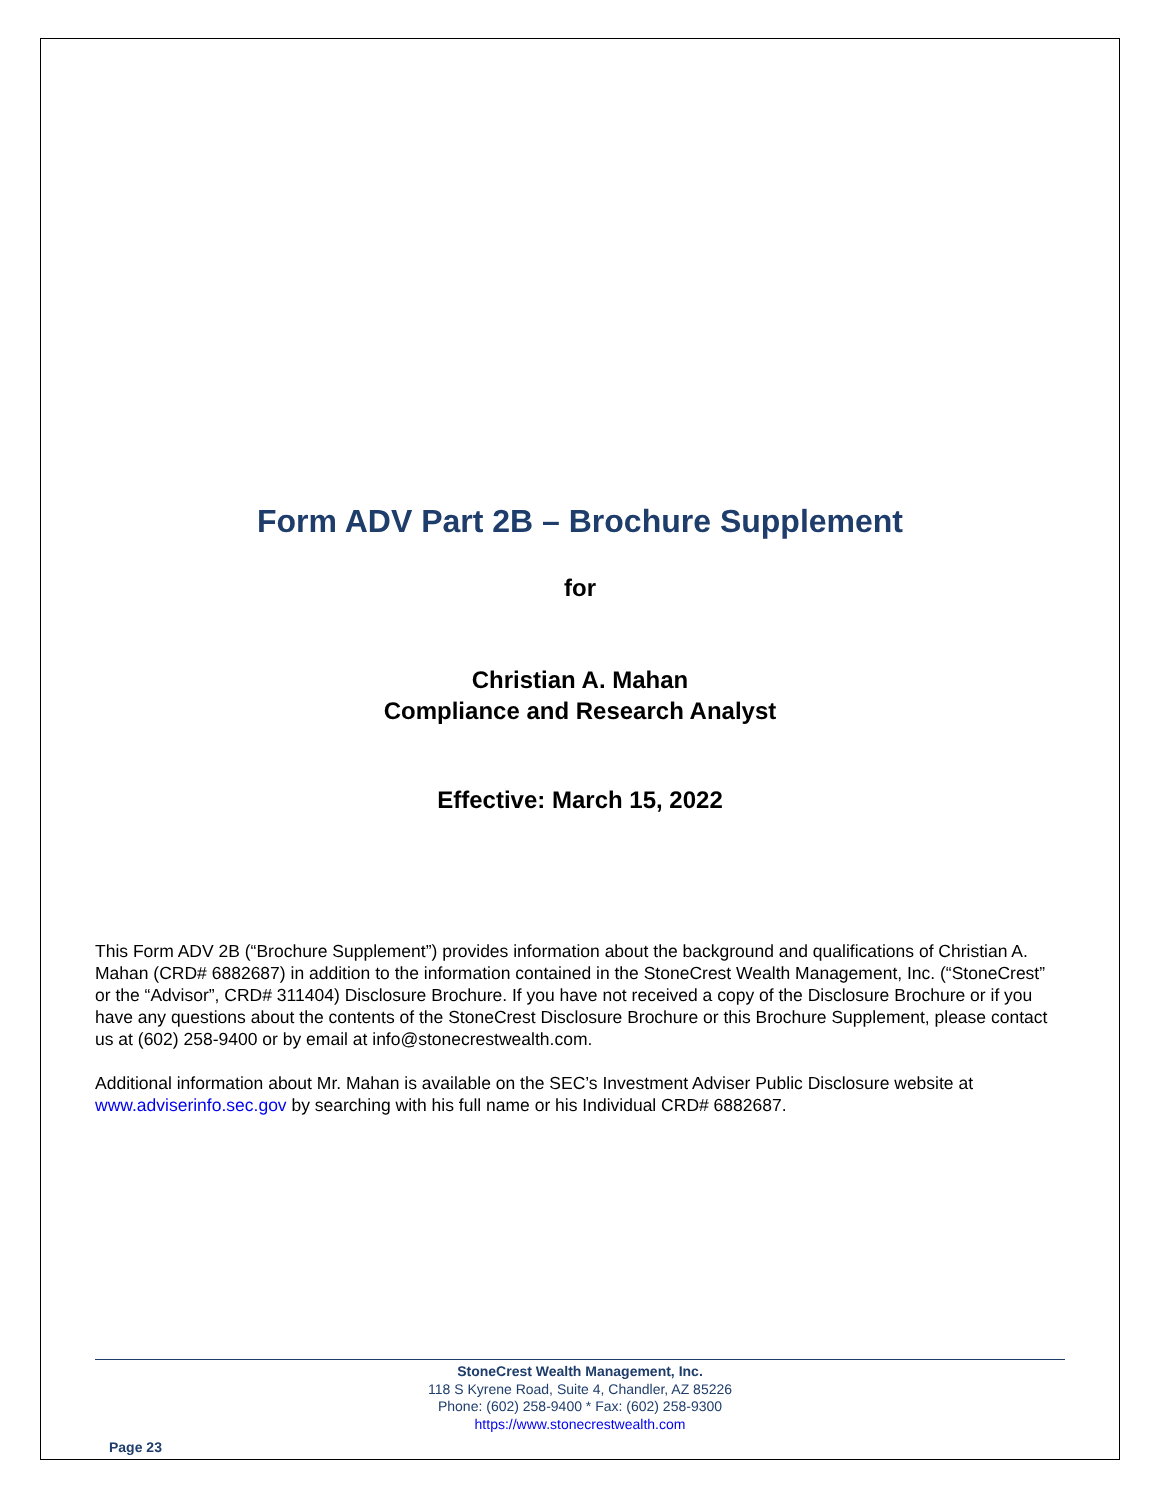Form ADV Part 2B – Brochure Supplement
for
Christian A. Mahan
Compliance and Research Analyst
Effective: March 15, 2022
This Form ADV 2B (“Brochure Supplement”) provides information about the background and qualifications of Christian A. Mahan (CRD# 6882687) in addition to the information contained in the StoneCrest Wealth Management, Inc. (“StoneCrest” or the “Advisor”, CRD# 311404) Disclosure Brochure. If you have not received a copy of the Disclosure Brochure or if you have any questions about the contents of the StoneCrest Disclosure Brochure or this Brochure Supplement, please contact us at (602) 258-9400 or by email at info@stonecrestwealth.com.
Additional information about Mr. Mahan is available on the SEC’s Investment Adviser Public Disclosure website at www.adviserinfo.sec.gov by searching with his full name or his Individual CRD# 6882687.
StoneCrest Wealth Management, Inc.
118 S Kyrene Road, Suite 4, Chandler, AZ 85226
Phone: (602) 258-9400 * Fax: (602) 258-9300
https://www.stonecrestwealth.com
Page 23